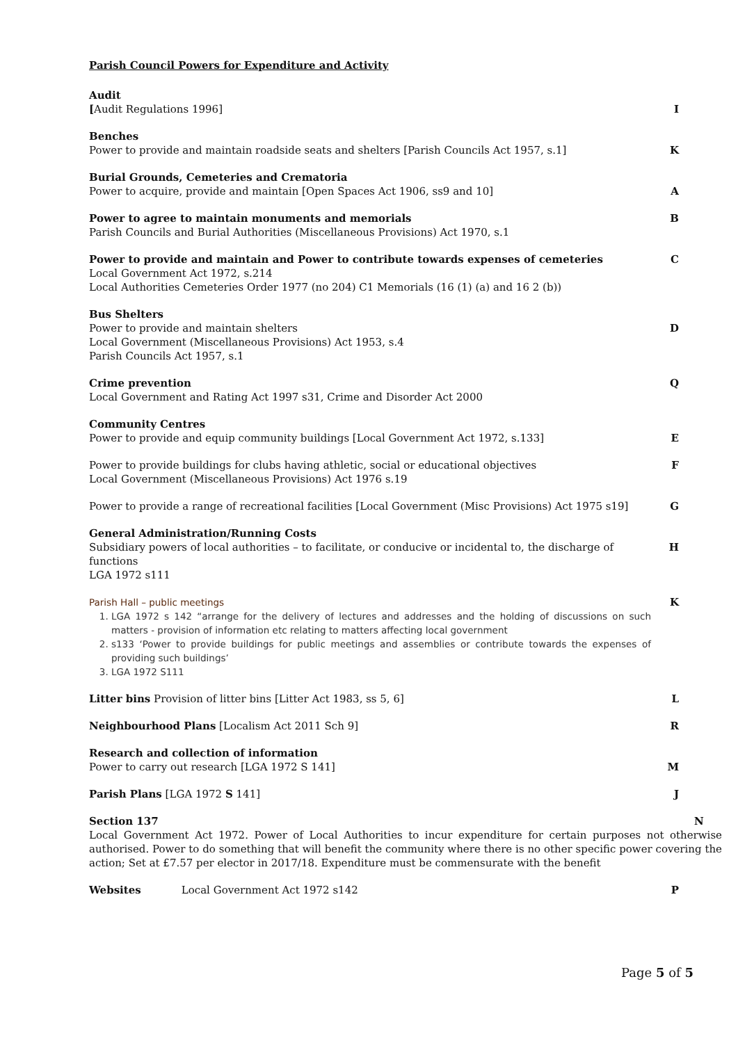Parish Council Powers for Expenditure and Activity
Audit
[Audit Regulations 1996]
I
Benches
Power to provide and maintain roadside seats and shelters [Parish Councils Act 1957, s.1]
K
Burial Grounds, Cemeteries and Crematoria
Power to acquire, provide and maintain [Open Spaces Act 1906, ss9 and 10]
A
Power to agree to maintain monuments and memorials
Parish Councils and Burial Authorities (Miscellaneous Provisions) Act 1970, s.1
B
Power to provide and maintain and Power to contribute towards expenses of cemeteries
Local Government Act 1972, s.214
Local Authorities Cemeteries Order 1977 (no 204) C1 Memorials (16 (1) (a) and 16 2 (b))
C
Bus Shelters
Power to provide and maintain shelters
Local Government (Miscellaneous Provisions) Act 1953, s.4
Parish Councils Act 1957, s.1
D
Crime prevention
Local Government and Rating Act 1997 s31, Crime and Disorder Act 2000
Q
Community Centres
Power to provide and equip community buildings [Local Government Act 1972, s.133]
E
Power to provide buildings for clubs having athletic, social or educational objectives
Local Government (Miscellaneous Provisions) Act 1976 s.19
F
Power to provide a range of recreational facilities [Local Government (Misc Provisions) Act 1975 s19]
G
General Administration/Running Costs
Subsidiary powers of local authorities – to facilitate, or conducive or incidental to, the discharge of functions
LGA 1972 s111
H
Parish Hall – public meetings
1. LGA 1972 s 142 “arrange for the delivery of lectures and addresses and the holding of discussions on such matters - provision of information etc relating to matters affecting local government
2. s133 ‘Power to provide buildings for public meetings and assemblies or contribute towards the expenses of providing such buildings’
3. LGA 1972 S111
K
Litter bins Provision of litter bins [Litter Act 1983, ss 5, 6]
L
Neighbourhood Plans [Localism Act 2011 Sch 9]
R
Research and collection of information
Power to carry out research [LGA 1972 S 141]
M
Parish Plans [LGA 1972 S 141] J
Section 137
Local Government Act 1972. Power of Local Authorities to incur expenditure for certain purposes not otherwise authorised. Power to do something that will benefit the community where there is no other specific power covering the action; Set at £7.57 per elector in 2017/18. Expenditure must be commensurate with the benefit
N
Websites Local Government Act 1972 s142
P
Page 5 of 5